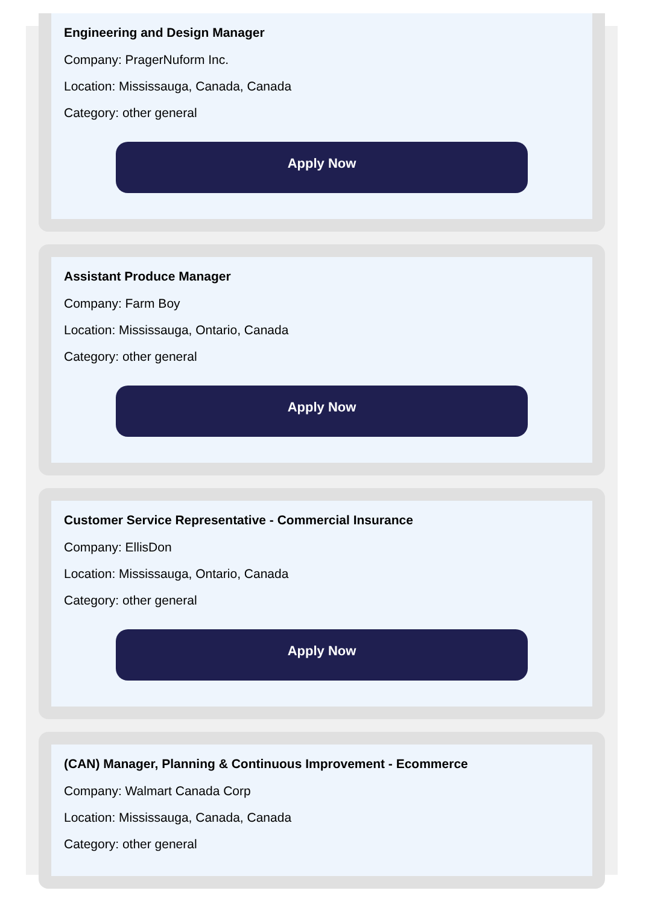Engineering and Design Manager
Company: PragerNuform Inc.
Location: Mississauga, Canada, Canada
Category: other general
Apply Now
Assistant Produce Manager
Company: Farm Boy
Location: Mississauga, Ontario, Canada
Category: other general
Apply Now
Customer Service Representative - Commercial Insurance
Company: EllisDon
Location: Mississauga, Ontario, Canada
Category: other general
Apply Now
(CAN) Manager, Planning & Continuous Improvement - Ecommerce
Company: Walmart Canada Corp
Location: Mississauga, Canada, Canada
Category: other general